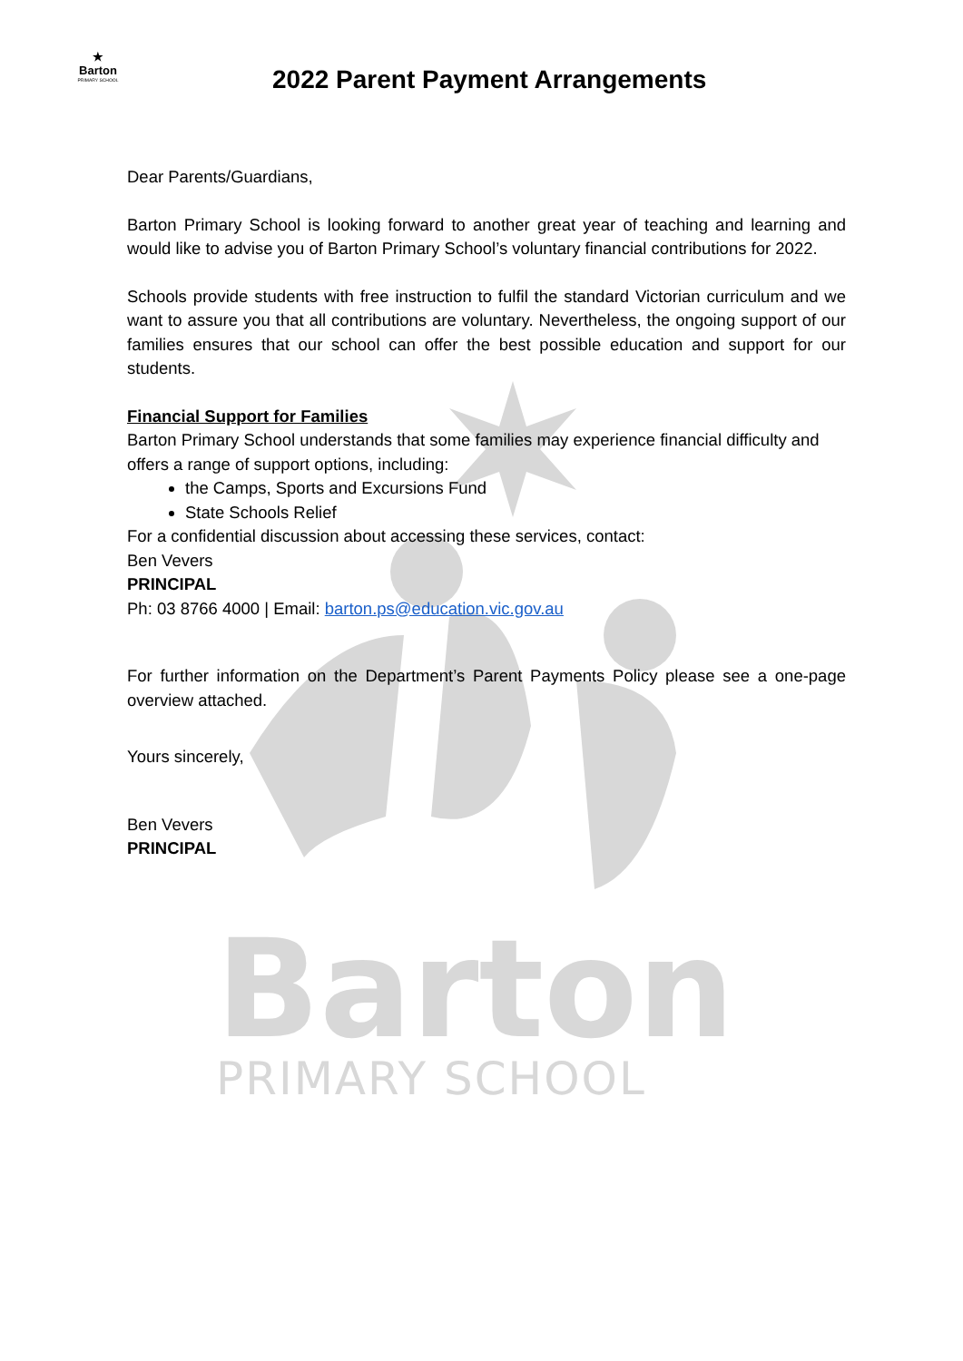Barton
PRIMARY SCHOOL
★
Barton
PRIMARY SCHOOL
2022 Parent Payment Arrangements
Dear Parents/Guardians,
Barton Primary School is looking forward to another great year of teaching and learning and would like to advise you of Barton Primary School’s voluntary financial contributions for 2022.
Schools provide students with free instruction to fulfil the standard Victorian curriculum and we want to assure you that all contributions are voluntary. Nevertheless, the ongoing support of our families ensures that our school can offer the best possible education and support for our students.
Financial Support for Families
Barton Primary School understands that some families may experience financial difficulty and offers a range of support options, including:
the Camps, Sports and Excursions Fund
State Schools Relief
For a confidential discussion about accessing these services, contact:
Ben Vevers
PRINCIPAL
Ph: 03 8766 4000 | Email: barton.ps@education.vic.gov.au
For further information on the Department’s Parent Payments Policy please see a one-page overview attached.
Yours sincerely,
Ben Vevers
PRINCIPAL